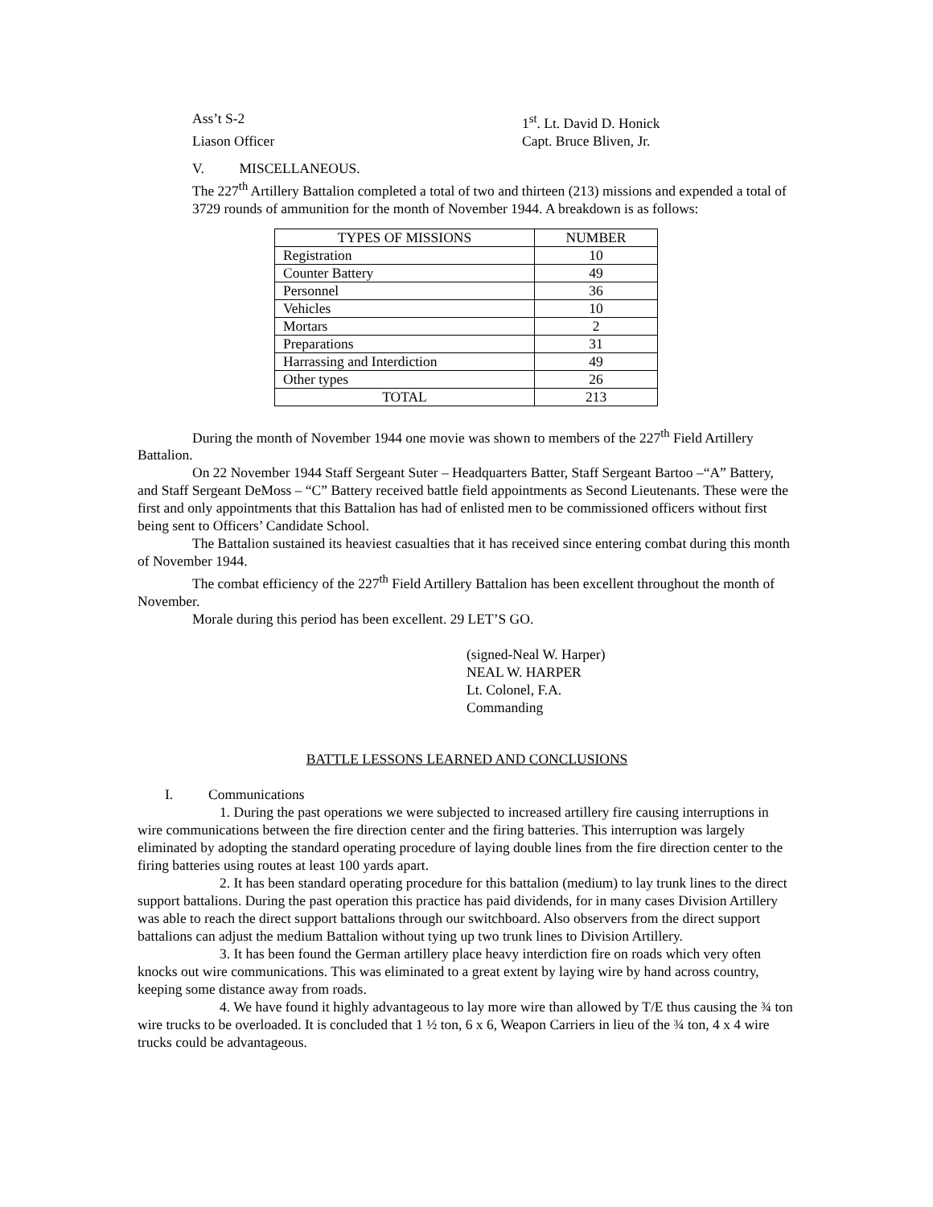Ass’t S-2 1<sup>st</sup>. Lt. David D. Honick
Liason Officer Capt. Bruce Bliven, Jr.
V. MISCELLANEOUS.
The 227<sup>th</sup> Artillery Battalion completed a total of two and thirteen (213) missions and expended a total of 3729 rounds of ammunition for the month of November 1944. A breakdown is as follows:
| TYPES OF MISSIONS | NUMBER |
| --- | --- |
| Registration | 10 |
| Counter Battery | 49 |
| Personnel | 36 |
| Vehicles | 10 |
| Mortars | 2 |
| Preparations | 31 |
| Harrassing and Interdiction | 49 |
| Other types | 26 |
| TOTAL | 213 |
During the month of November 1944 one movie was shown to members of the 227<sup>th</sup> Field Artillery Battalion.
On 22 November 1944 Staff Sergeant Suter – Headquarters Batter, Staff Sergeant Bartoo –“A” Battery, and Staff Sergeant DeMoss – “C” Battery received battle field appointments as Second Lieutenants. These were the first and only appointments that this Battalion has had of enlisted men to be commissioned officers without first being sent to Officers’ Candidate School.
The Battalion sustained its heaviest casualties that it has received since entering combat during this month of November 1944.
The combat efficiency of the 227<sup>th</sup> Field Artillery Battalion has been excellent throughout the month of November.
Morale during this period has been excellent. 29 LET’S GO.
(signed-Neal W. Harper)
NEAL W. HARPER
Lt. Colonel, F.A.
Commanding
BATTLE LESSONS LEARNED AND CONCLUSIONS
I. Communications
1. During the past operations we were subjected to increased artillery fire causing interruptions in wire communications between the fire direction center and the firing batteries. This interruption was largely eliminated by adopting the standard operating procedure of laying double lines from the fire direction center to the firing batteries using routes at least 100 yards apart.
2. It has been standard operating procedure for this battalion (medium) to lay trunk lines to the direct support battalions. During the past operation this practice has paid dividends, for in many cases Division Artillery was able to reach the direct support battalions through our switchboard. Also observers from the direct support battalions can adjust the medium Battalion without tying up two trunk lines to Division Artillery.
3. It has been found the German artillery place heavy interdiction fire on roads which very often knocks out wire communications. This was eliminated to a great extent by laying wire by hand across country, keeping some distance away from roads.
4. We have found it highly advantageous to lay more wire than allowed by T/E thus causing the ¾ ton wire trucks to be overloaded. It is concluded that 1 ½ ton, 6 x 6, Weapon Carriers in lieu of the ¾ ton, 4 x 4 wire trucks could be advantageous.